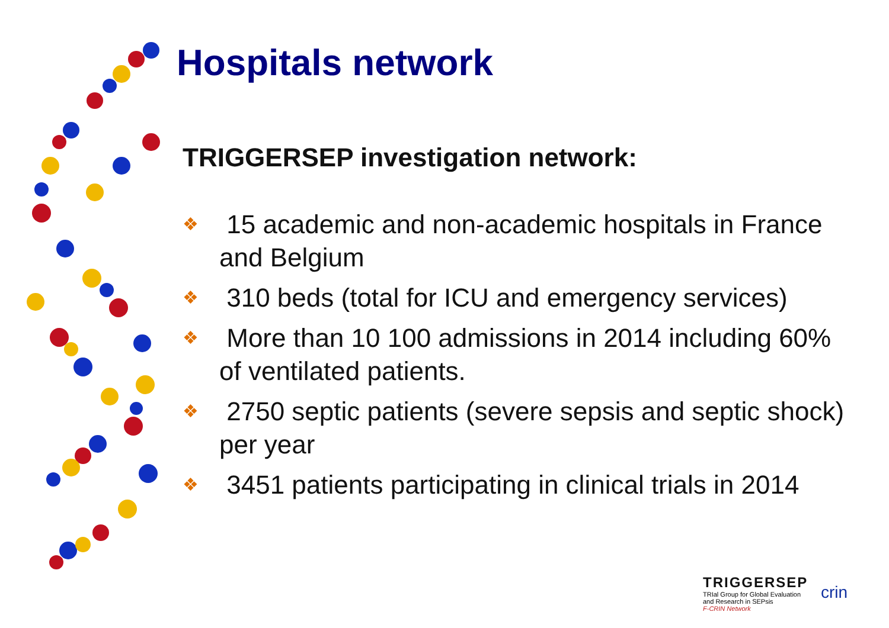Hospitals network
TRIGGERSEP investigation network:
❖ 15 academic and non-academic hospitals in France and Belgium
❖ 310 beds (total for ICU and emergency services)
❖ More than 10 100 admissions in 2014 including 60% of ventilated patients.
❖ 2750 septic patients (severe sepsis and septic shock) per year
❖ 3451 patients participating in clinical trials in 2014
TRIGGERSEP
TRIal Group for Global Evaluation
and Research in SEPsis
F-CRIN Network
crin